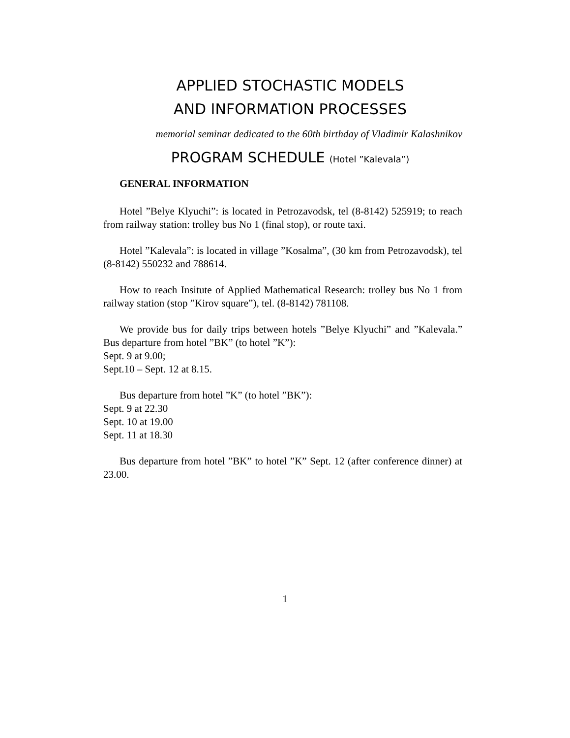APPLIED STOCHASTIC MODELS
AND INFORMATION PROCESSES
memorial seminar dedicated to the 60th birthday of Vladimir Kalashnikov
PROGRAM SCHEDULE (Hotel ”Kalevala”)
GENERAL INFORMATION
Hotel ”Belye Klyuchi”: is located in Petrozavodsk, tel (8-8142) 525919; to reach from railway station: trolley bus No 1 (final stop), or route taxi.
Hotel ”Kalevala”: is located in village ”Kosalma”, (30 km from Petrozavodsk), tel (8-8142) 550232 and 788614.
How to reach Insitute of Applied Mathematical Research: trolley bus No 1 from railway station (stop ”Kirov square”), tel. (8-8142) 781108.
We provide bus for daily trips between hotels ”Belye Klyuchi” and ”Kalevala.” Bus departure from hotel ”BK” (to hotel ”K”):
Sept. 9 at 9.00;
Sept.10 – Sept. 12 at 8.15.
Bus departure from hotel ”K” (to hotel ”BK”):
Sept. 9 at 22.30
Sept. 10 at 19.00
Sept. 11 at 18.30
Bus departure from hotel ”BK” to hotel ”K” Sept. 12 (after conference dinner) at 23.00.
1